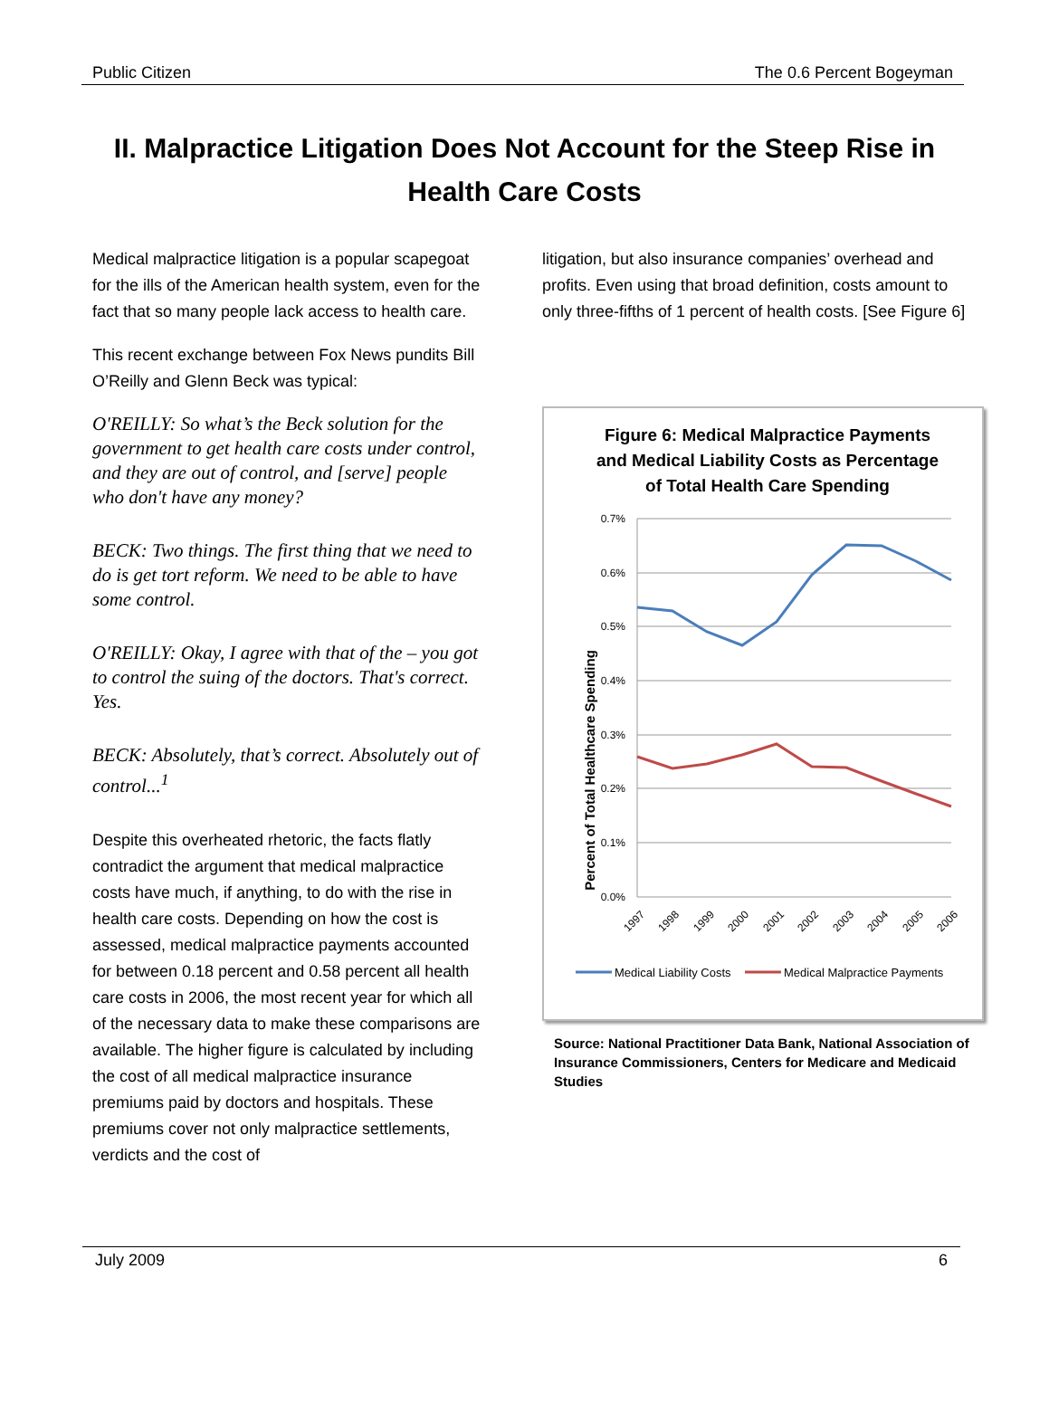Public Citizen The 0.6 Percent Bogeyman
II. Malpractice Litigation Does Not Account for the Steep Rise in Health Care Costs
Medical malpractice litigation is a popular scapegoat for the ills of the American health system, even for the fact that so many people lack access to health care.
This recent exchange between Fox News pundits Bill O’Reilly and Glenn Beck was typical:
O'REILLY: So what’s the Beck solution for the government to get health care costs under control, and they are out of control, and [serve] people who don't have any money?
BECK: Two things. The first thing that we need to do is get tort reform. We need to be able to have some control.
O'REILLY: Okay, I agree with that of the – you got to control the suing of the doctors. That's correct. Yes.
BECK: Absolutely, that’s correct. Absolutely out of control...<sup>1</sup>
Despite this overheated rhetoric, the facts flatly contradict the argument that medical malpractice costs have much, if anything, to do with the rise in health care costs. Depending on how the cost is assessed, medical malpractice payments accounted for between 0.18 percent and 0.58 percent all health care costs in 2006, the most recent year for which all of the necessary data to make these comparisons are available. The higher figure is calculated by including the cost of all medical malpractice insurance premiums paid by doctors and hospitals. These premiums cover not only malpractice settlements, verdicts and the cost of
litigation, but also insurance companies’ overhead and profits. Even using that broad definition, costs amount to only three-fifths of 1 percent of health costs. [See Figure 6]
Figure 6: Medical Malpractice Payments and Medical Liability Costs as Percentage of Total Health Care Spending
Percent of Total Healthcare Spending
0.7%
0.6%
0.5%
0.4%
0.3%
0.2%
0.1%
0.0%
1997
1998
1999
2000
2001
2002
2003
2004
2005
2006
Medical Liability Costs
Medical Malpractice Payments
Source: National Practitioner Data Bank, National Association of Insurance Commissioners, Centers for Medicare and Medicaid Studies
July 2009 6